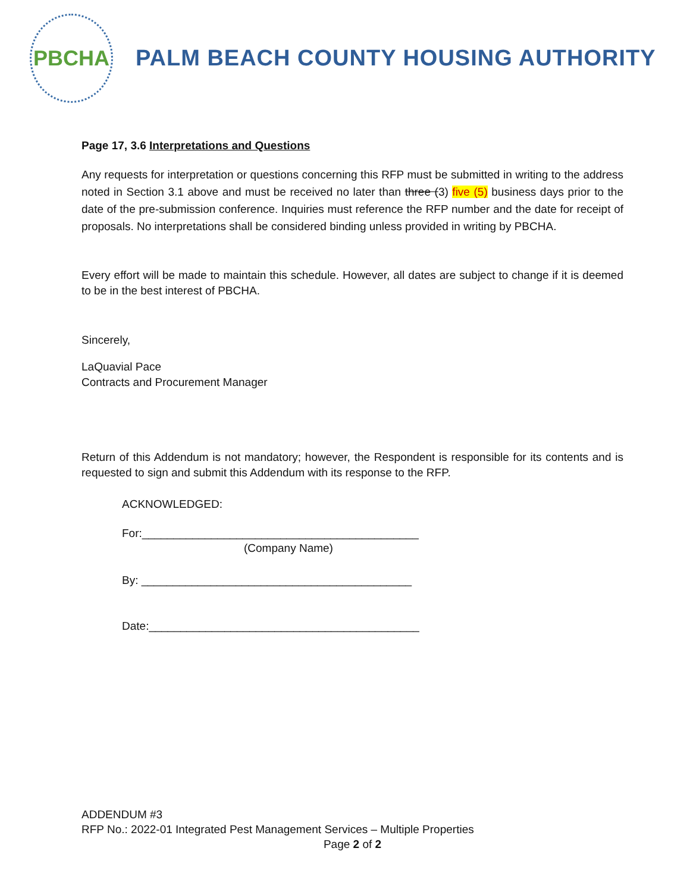PBCHA
PALM BEACH COUNTY HOUSING AUTHORITY
Page 17, 3.6 Interpretations and Questions
Any requests for interpretation or questions concerning this RFP must be submitted in writing to the address noted in Section 3.1 above and must be received no later than three (3) five (5) business days prior to the date of the pre-submission conference. Inquiries must reference the RFP number and the date for receipt of proposals. No interpretations shall be considered binding unless provided in writing by PBCHA.
Every effort will be made to maintain this schedule. However, all dates are subject to change if it is deemed to be in the best interest of PBCHA.
Sincerely,
LaQuavial Pace
Contracts and Procurement Manager
Return of this Addendum is not mandatory; however, the Respondent is responsible for its contents and is requested to sign and submit this Addendum with its response to the RFP.
ACKNOWLEDGED:
For:____________________________________________
(Company Name)
By: ___________________________________________
Date:___________________________________________
ADDENDUM #3
RFP No.: 2022-01 Integrated Pest Management Services – Multiple Properties
Page 2 of 2